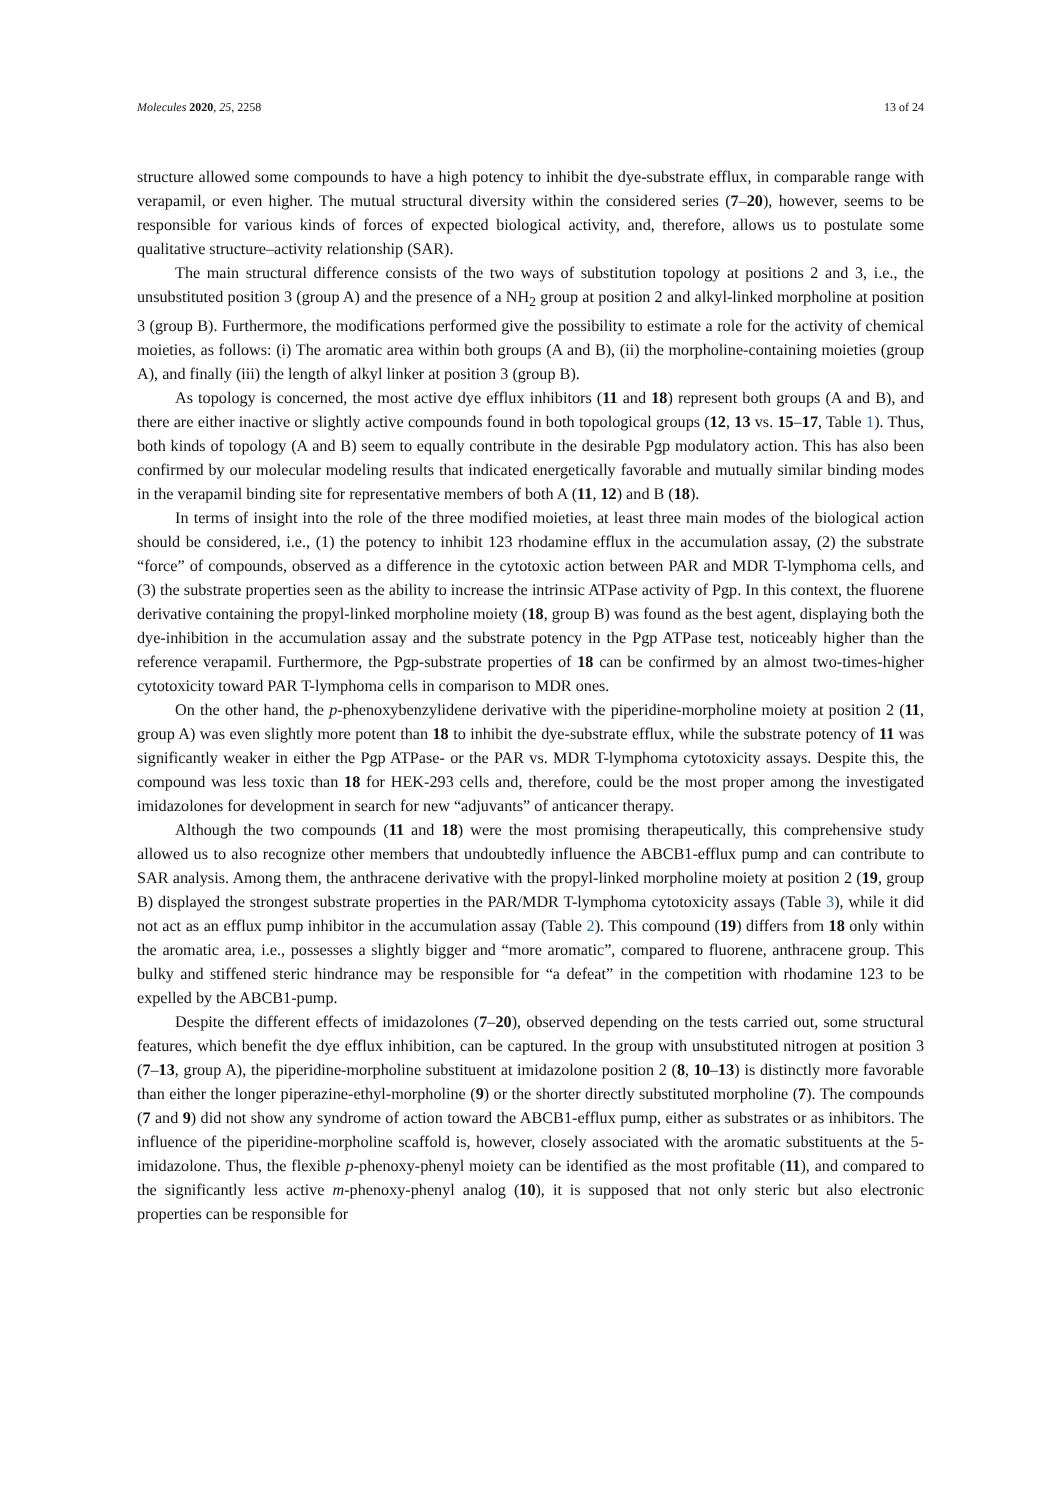Molecules 2020, 25, 2258 13 of 24
structure allowed some compounds to have a high potency to inhibit the dye-substrate efflux, in comparable range with verapamil, or even higher. The mutual structural diversity within the considered series (7–20), however, seems to be responsible for various kinds of forces of expected biological activity, and, therefore, allows us to postulate some qualitative structure–activity relationship (SAR).
The main structural difference consists of the two ways of substitution topology at positions 2 and 3, i.e., the unsubstituted position 3 (group A) and the presence of a NH<sub>2</sub> group at position 2 and alkyl-linked morpholine at position 3 (group B). Furthermore, the modifications performed give the possibility to estimate a role for the activity of chemical moieties, as follows: (i) The aromatic area within both groups (A and B), (ii) the morpholine-containing moieties (group A), and finally (iii) the length of alkyl linker at position 3 (group B).
As topology is concerned, the most active dye efflux inhibitors (11 and 18) represent both groups (A and B), and there are either inactive or slightly active compounds found in both topological groups (12, 13 vs. 15–17, Table 1). Thus, both kinds of topology (A and B) seem to equally contribute in the desirable Pgp modulatory action. This has also been confirmed by our molecular modeling results that indicated energetically favorable and mutually similar binding modes in the verapamil binding site for representative members of both A (11, 12) and B (18).
In terms of insight into the role of the three modified moieties, at least three main modes of the biological action should be considered, i.e., (1) the potency to inhibit 123 rhodamine efflux in the accumulation assay, (2) the substrate “force” of compounds, observed as a difference in the cytotoxic action between PAR and MDR T-lymphoma cells, and (3) the substrate properties seen as the ability to increase the intrinsic ATPase activity of Pgp. In this context, the fluorene derivative containing the propyl-linked morpholine moiety (18, group B) was found as the best agent, displaying both the dye-inhibition in the accumulation assay and the substrate potency in the Pgp ATPase test, noticeably higher than the reference verapamil. Furthermore, the Pgp-substrate properties of 18 can be confirmed by an almost two-times-higher cytotoxicity toward PAR T-lymphoma cells in comparison to MDR ones.
On the other hand, the p-phenoxybenzylidene derivative with the piperidine-morpholine moiety at position 2 (11, group A) was even slightly more potent than 18 to inhibit the dye-substrate efflux, while the substrate potency of 11 was significantly weaker in either the Pgp ATPase- or the PAR vs. MDR T-lymphoma cytotoxicity assays. Despite this, the compound was less toxic than 18 for HEK-293 cells and, therefore, could be the most proper among the investigated imidazolones for development in search for new “adjuvants” of anticancer therapy.
Although the two compounds (11 and 18) were the most promising therapeutically, this comprehensive study allowed us to also recognize other members that undoubtedly influence the ABCB1-efflux pump and can contribute to SAR analysis. Among them, the anthracene derivative with the propyl-linked morpholine moiety at position 2 (19, group B) displayed the strongest substrate properties in the PAR/MDR T-lymphoma cytotoxicity assays (Table 3), while it did not act as an efflux pump inhibitor in the accumulation assay (Table 2). This compound (19) differs from 18 only within the aromatic area, i.e., possesses a slightly bigger and “more aromatic”, compared to fluorene, anthracene group. This bulky and stiffened steric hindrance may be responsible for “a defeat” in the competition with rhodamine 123 to be expelled by the ABCB1-pump.
Despite the different effects of imidazolones (7–20), observed depending on the tests carried out, some structural features, which benefit the dye efflux inhibition, can be captured. In the group with unsubstituted nitrogen at position 3 (7–13, group A), the piperidine-morpholine substituent at imidazolone position 2 (8, 10–13) is distinctly more favorable than either the longer piperazine-ethyl-morpholine (9) or the shorter directly substituted morpholine (7). The compounds (7 and 9) did not show any syndrome of action toward the ABCB1-efflux pump, either as substrates or as inhibitors. The influence of the piperidine-morpholine scaffold is, however, closely associated with the aromatic substituents at the 5-imidazolone. Thus, the flexible p-phenoxy-phenyl moiety can be identified as the most profitable (11), and compared to the significantly less active m-phenoxy-phenyl analog (10), it is supposed that not only steric but also electronic properties can be responsible for